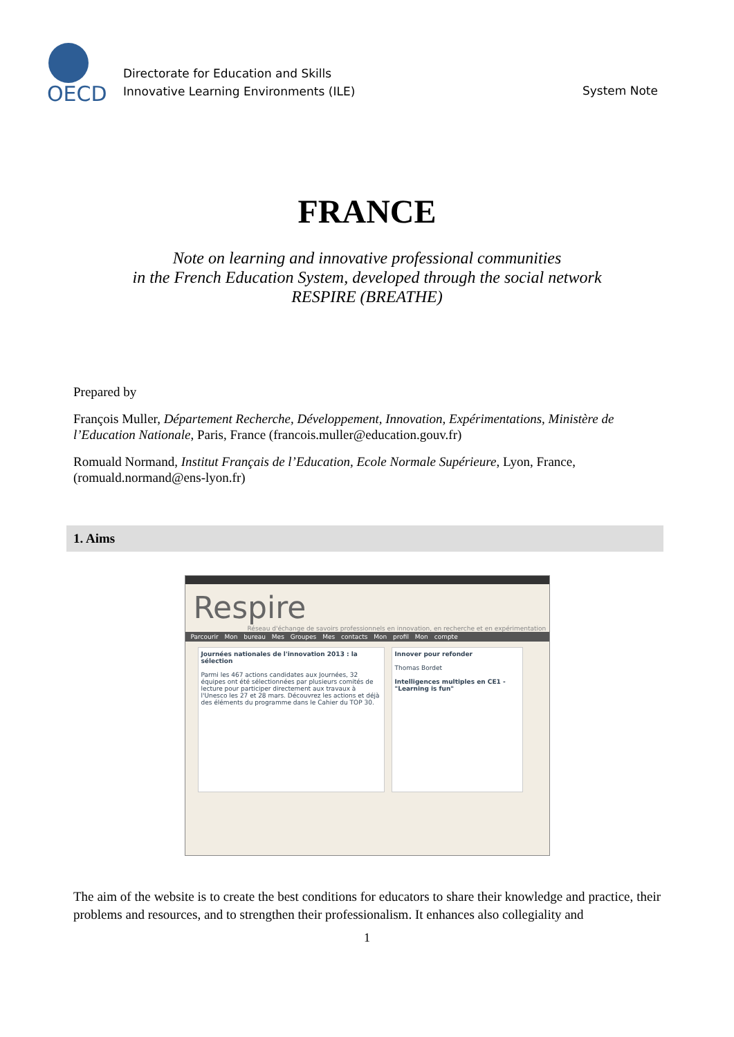OECD
Directorate for Education and Skills
Innovative Learning Environments (ILE)
System Note
FRANCE
Note on learning and innovative professional communities
in the French Education System, developed through the social network
RESPIRE (BREATHE)
Prepared by
François Muller, Département Recherche, Développement, Innovation, Expérimentations, Ministère de l’Education Nationale, Paris, France (francois.muller@education.gouv.fr)
Romuald Normand, Institut Français de l’Education, Ecole Normale Supérieure, Lyon, France, (romuald.normand@ens-lyon.fr)
1. Aims
Respire
Réseau d'échange de savoirs professionnels en innovation, en recherche et en expérimentation
Parcourir Mon bureau Mes Groupes Mes contacts Mon profil Mon compte
Journées nationales de l'innovation 2013 : la sélection
Parmi les 467 actions candidates aux Journées, 32 équipes ont été sélectionnées par plusieurs comités de lecture pour participer directement aux travaux à l'Unesco les 27 et 28 mars. Découvrez les actions et déjà des éléments du programme dans le Cahier du TOP 30.
Innover pour refonder
Thomas Bordet
Intelligences multiples en CE1 - "Learning is fun"
The aim of the website is to create the best conditions for educators to share their knowledge and practice, their problems and resources, and to strengthen their professionalism. It enhances also collegiality and
1